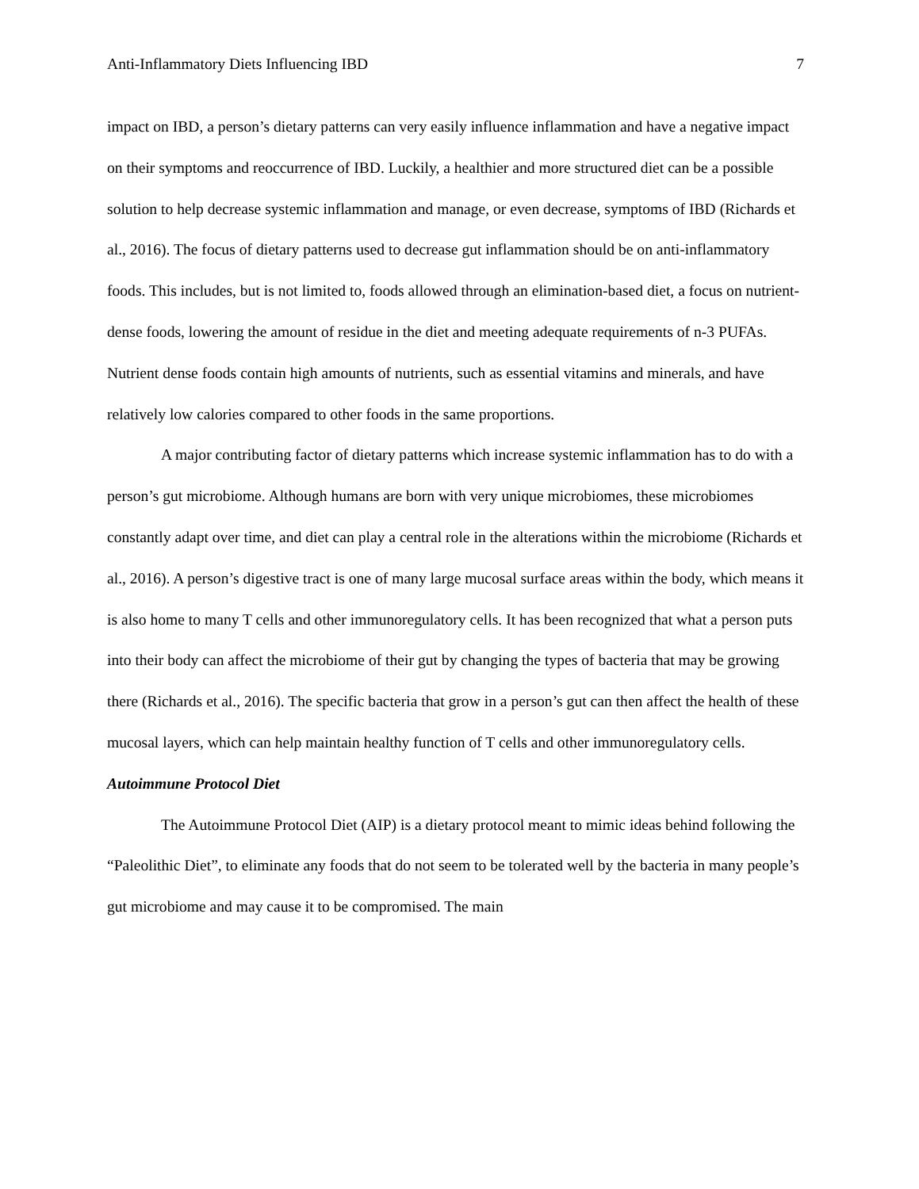Anti-Inflammatory Diets Influencing IBD 7
impact on IBD, a person’s dietary patterns can very easily influence inflammation and have a negative impact on their symptoms and reoccurrence of IBD. Luckily, a healthier and more structured diet can be a possible solution to help decrease systemic inflammation and manage, or even decrease, symptoms of IBD (Richards et al., 2016). The focus of dietary patterns used to decrease gut inflammation should be on anti-inflammatory foods. This includes, but is not limited to, foods allowed through an elimination-based diet, a focus on nutrient-dense foods, lowering the amount of residue in the diet and meeting adequate requirements of n-3 PUFAs. Nutrient dense foods contain high amounts of nutrients, such as essential vitamins and minerals, and have relatively low calories compared to other foods in the same proportions.
A major contributing factor of dietary patterns which increase systemic inflammation has to do with a person’s gut microbiome. Although humans are born with very unique microbiomes, these microbiomes constantly adapt over time, and diet can play a central role in the alterations within the microbiome (Richards et al., 2016). A person’s digestive tract is one of many large mucosal surface areas within the body, which means it is also home to many T cells and other immunoregulatory cells. It has been recognized that what a person puts into their body can affect the microbiome of their gut by changing the types of bacteria that may be growing there (Richards et al., 2016). The specific bacteria that grow in a person’s gut can then affect the health of these mucosal layers, which can help maintain healthy function of T cells and other immunoregulatory cells.
Autoimmune Protocol Diet
The Autoimmune Protocol Diet (AIP) is a dietary protocol meant to mimic ideas behind following the “Paleolithic Diet”, to eliminate any foods that do not seem to be tolerated well by the bacteria in many people’s gut microbiome and may cause it to be compromised. The main